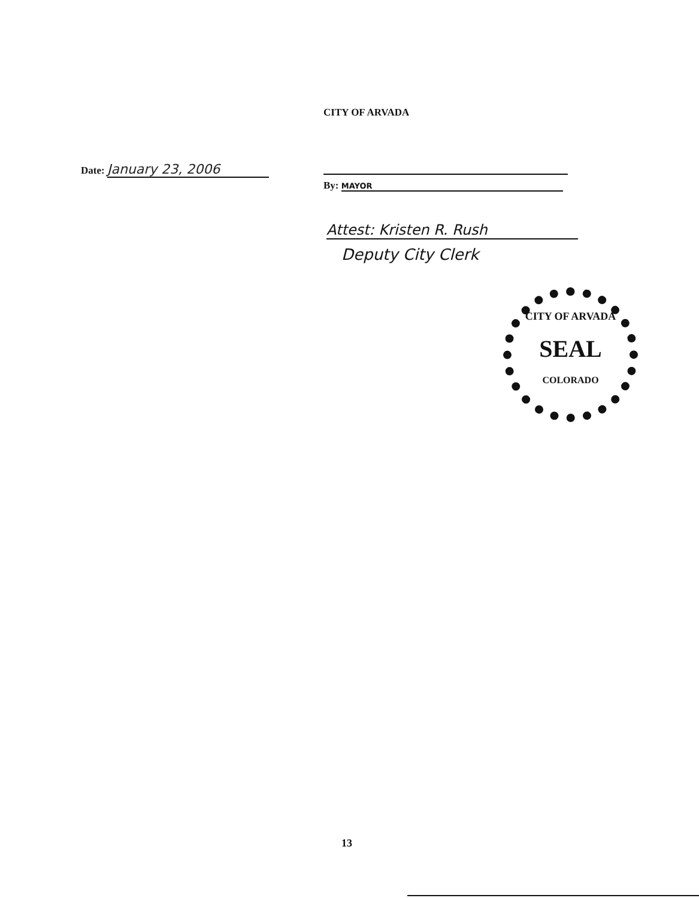CITY OF ARVADA
Date: January 23, 2006
By: MAYOR
Attest: Kristen R. Rush
Deputy City Clerk
CITY OF ARVADA
SEAL
COLORADO
13